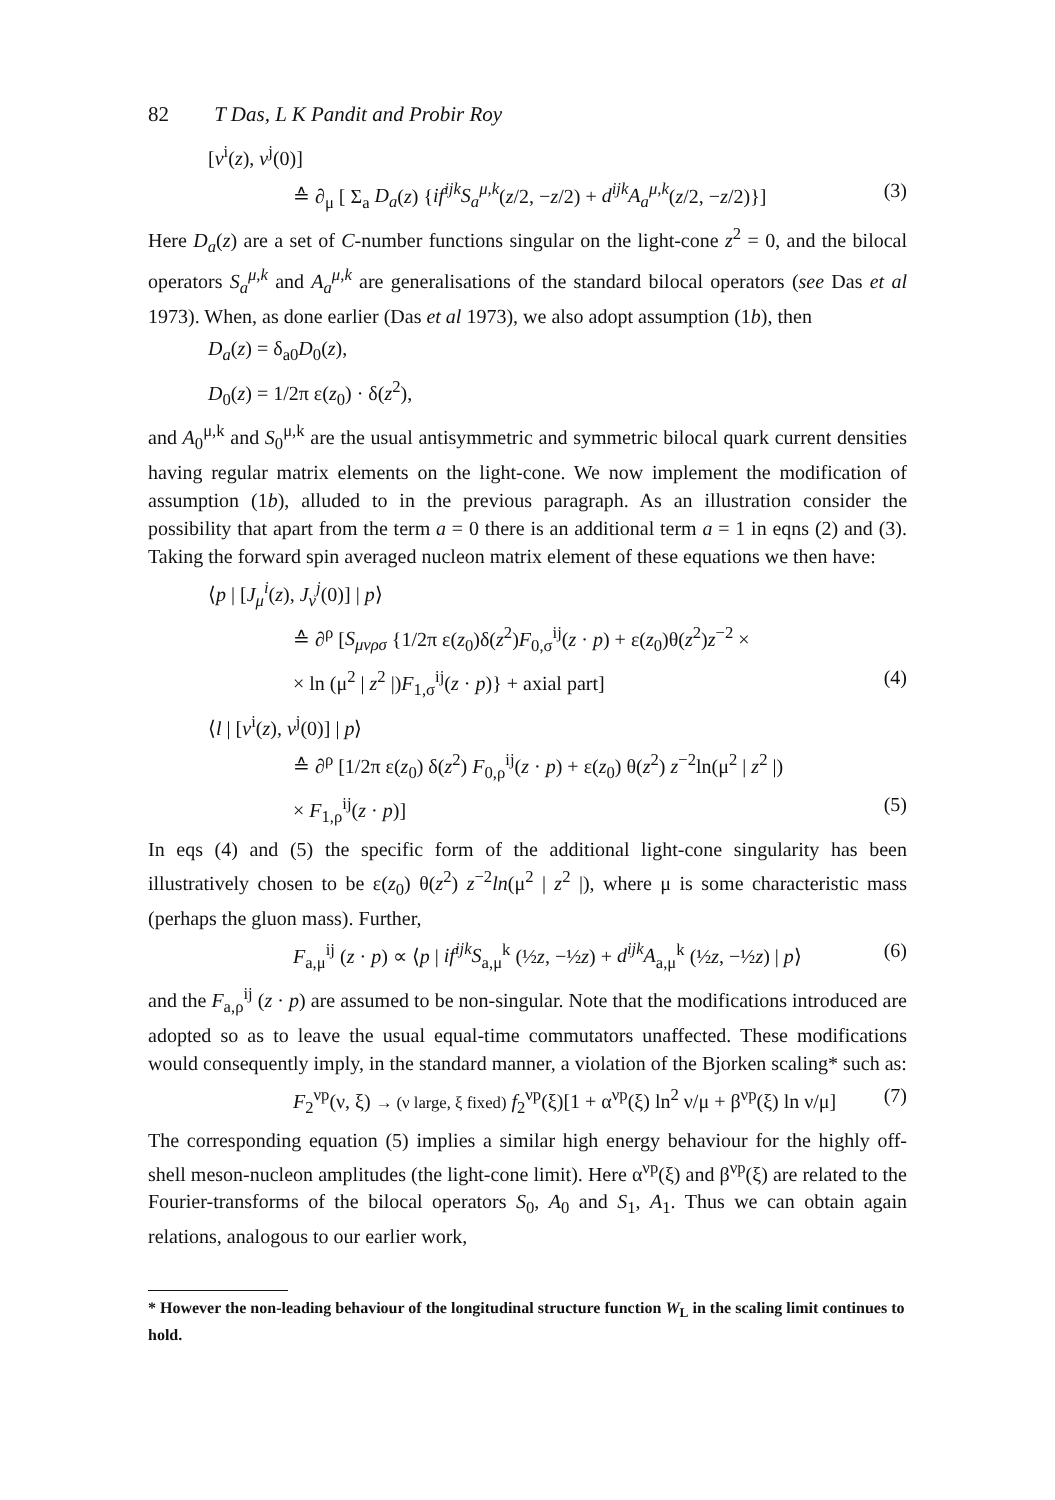82 T Das, L K Pandit and Probir Roy
[v<sup>i</sup>(z), v<sup>j</sup>(0)]
≙ ∂<sub>μ</sub> [ Σ<sub>a</sub> D<sub>a</sub>(z) {if<sup>ijk</sup>S<sub>a</sub><sup>μ,k</sup>(z/2, −z/2) + d<sup>ijk</sup>A<sub>a</sub><sup>μ,k</sup>(z/2, −z/2)}] (3)
Here D<sub>a</sub>(z) are a set of C-number functions singular on the light-cone z<sup>2</sup> = 0, and the bilocal operators S<sub>a</sub><sup>μ,k</sup> and A<sub>a</sub><sup>μ,k</sup> are generalisations of the standard bilocal operators (see Das et al 1973). When, as done earlier (Das et al 1973), we also adopt assumption (1b), then
D<sub>a</sub>(z) = δ<sub>a0</sub>D<sub>0</sub>(z),
D<sub>0</sub>(z) = 1/2π ε(z<sub>0</sub>) · δ(z<sup>2</sup>),
and A<sub>0</sub><sup>μ,k</sup> and S<sub>0</sub><sup>μ,k</sup> are the usual antisymmetric and symmetric bilocal quark current densities having regular matrix elements on the light-cone. We now implement the modification of assumption (1b), alluded to in the previous paragraph. As an illustration consider the possibility that apart from the term a = 0 there is an additional term a = 1 in eqns (2) and (3). Taking the forward spin averaged nucleon matrix element of these equations we then have:
⟨p | [J<sub>μ</sub><sup>i</sup>(z), J<sub>ν</sub><sup>j</sup>(0)] | p⟩
≙ ∂<sup>ρ</sup> [S<sub>μνρσ</sub> {1/2π ε(z<sub>0</sub>)δ(z<sup>2</sup>)F<sub>0,σ</sub><sup>ij</sup>(z · p) + ε(z<sub>0</sub>)θ(z<sup>2</sup>)z<sup>−2</sup> ×
× ln (μ<sup>2</sup> | z<sup>2</sup> |)F<sub>1,σ</sub><sup>ij</sup>(z · p)} + axial part] (4)
⟨l | [v<sup>i</sup>(z), v<sup>j</sup>(0)] | p⟩
≙ ∂<sup>ρ</sup> [1/2π ε(z<sub>0</sub>) δ(z<sup>2</sup>) F<sub>0,ρ</sub><sup>ij</sup>(z · p) + ε(z<sub>0</sub>) θ(z<sup>2</sup>) z<sup>−2</sup>ln(μ<sup>2</sup> | z<sup>2</sup> |)
× F<sub>1,ρ</sub><sup>ij</sup>(z · p)] (5)
In eqs (4) and (5) the specific form of the additional light-cone singularity has been illustratively chosen to be ε(z<sub>0</sub>) θ(z<sup>2</sup>) z<sup>−2</sup>ln(μ<sup>2</sup> | z<sup>2</sup> |), where μ is some characteristic mass (perhaps the gluon mass). Further,
F<sub>a,μ</sub><sup>ij</sup> (z · p) ∝ ⟨p | if<sup>ijk</sup>S<sub>a,μ</sub><sup>k</sup> (½z, −½z) + d<sup>ijk</sup>A<sub>a,μ</sub><sup>k</sup> (½z, −½z) | p⟩ (6)
and the F<sub>a,ρ</sub><sup>ij</sup> (z · p) are assumed to be non-singular. Note that the modifications introduced are adopted so as to leave the usual equal-time commutators unaffected. These modifications would consequently imply, in the standard manner, a violation of the Bjorken scaling* such as:
F<sub>2</sub><sup>νp</sup>(ν, ξ) → (ν large, ξ fixed) f<sub>2</sub><sup>νp</sup>(ξ)[1 + α<sup>νp</sup>(ξ) ln<sup>2</sup> ν/μ + β<sup>νp</sup>(ξ) ln ν/μ] (7)
The corresponding equation (5) implies a similar high energy behaviour for the highly off-shell meson-nucleon amplitudes (the light-cone limit). Here α<sup>νp</sup>(ξ) and β<sup>νp</sup>(ξ) are related to the Fourier-transforms of the bilocal operators S<sub>0</sub>, A<sub>0</sub> and S<sub>1</sub>, A<sub>1</sub>. Thus we can obtain again relations, analogous to our earlier work,
* However the non-leading behaviour of the longitudinal structure function W<sub>L</sub> in the scaling limit continues to hold.